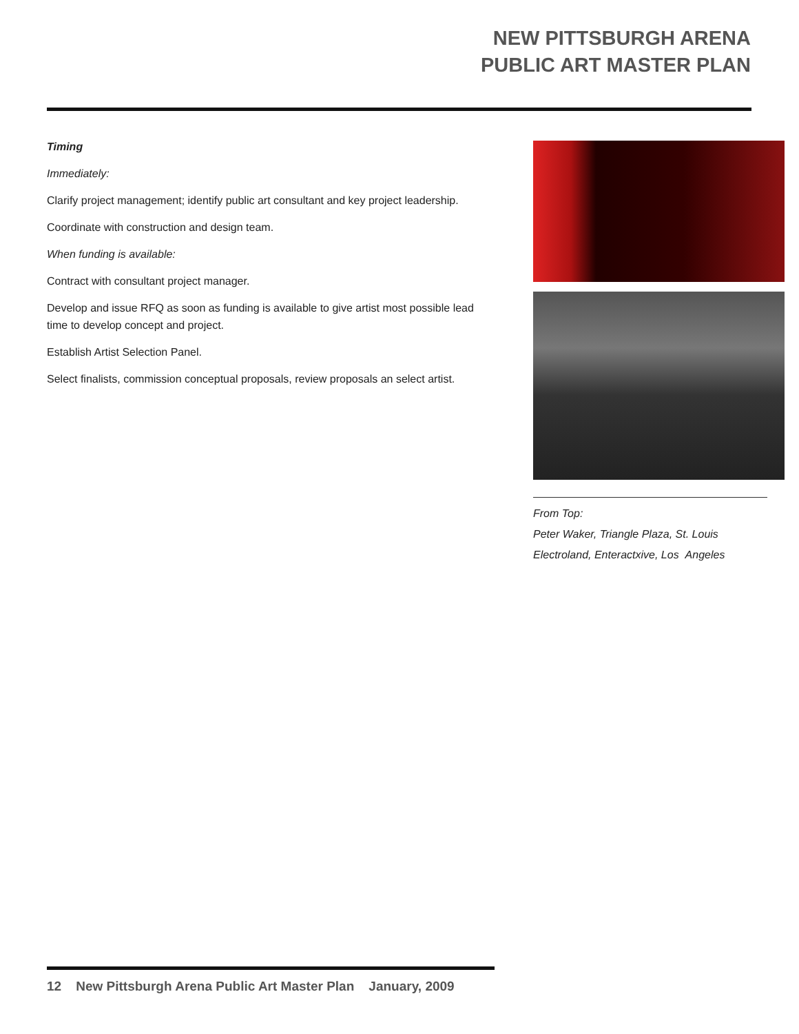NEW PITTSBURGH ARENA
PUBLIC ART MASTER PLAN
Timing
Immediately:
Clarify project management; identify public art consultant and key project leadership.
Coordinate with construction and design team.
When funding is available:
Contract with consultant project manager.
Develop and issue RFQ as soon as funding is available to give artist most possible lead time to develop concept and project.
Establish Artist Selection Panel.
Select finalists, commission conceptual proposals, review proposals an select artist.
From Top:
Peter Waker, Triangle Plaza, St. Louis
Electroland, Enteractxive, Los Angeles
12 New Pittsburgh Arena Public Art Master Plan January, 2009